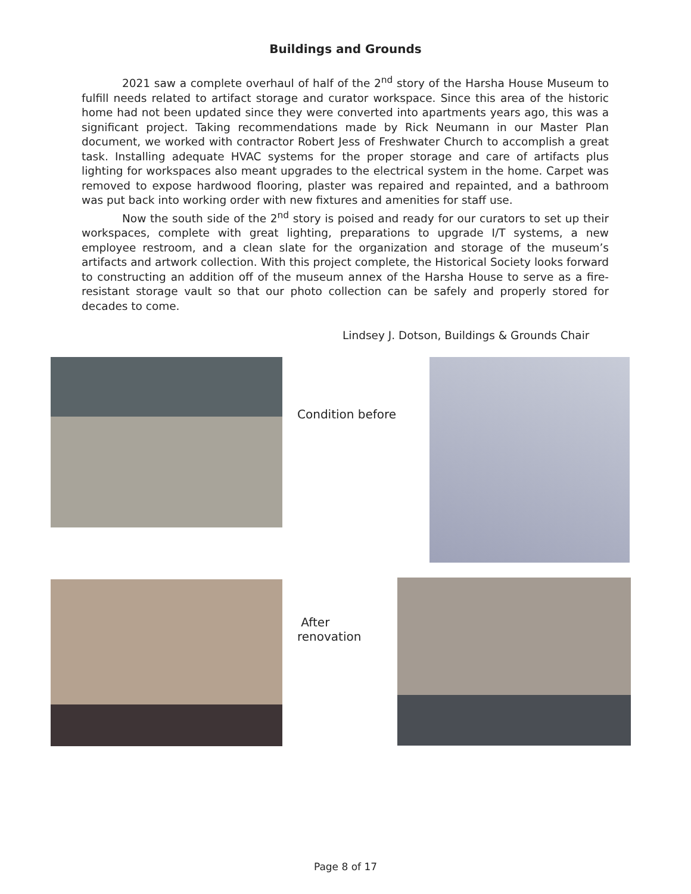Buildings and Grounds
2021 saw a complete overhaul of half of the 2<sup>nd</sup> story of the Harsha House Museum to fulfill needs related to artifact storage and curator workspace. Since this area of the historic home had not been updated since they were converted into apartments years ago, this was a significant project. Taking recommendations made by Rick Neumann in our Master Plan document, we worked with contractor Robert Jess of Freshwater Church to accomplish a great task. Installing adequate HVAC systems for the proper storage and care of artifacts plus lighting for workspaces also meant upgrades to the electrical system in the home. Carpet was removed to expose hardwood flooring, plaster was repaired and repainted, and a bathroom was put back into working order with new fixtures and amenities for staff use.
Now the south side of the 2<sup>nd</sup> story is poised and ready for our curators to set up their workspaces, complete with great lighting, preparations to upgrade I/T systems, a new employee restroom, and a clean slate for the organization and storage of the museum’s artifacts and artwork collection. With this project complete, the Historical Society looks forward to constructing an addition off of the museum annex of the Harsha House to serve as a fire-resistant storage vault so that our photo collection can be safely and properly stored for decades to come.
Lindsey J. Dotson, Buildings & Grounds Chair
Condition before
After
renovation
Page 8 of 17